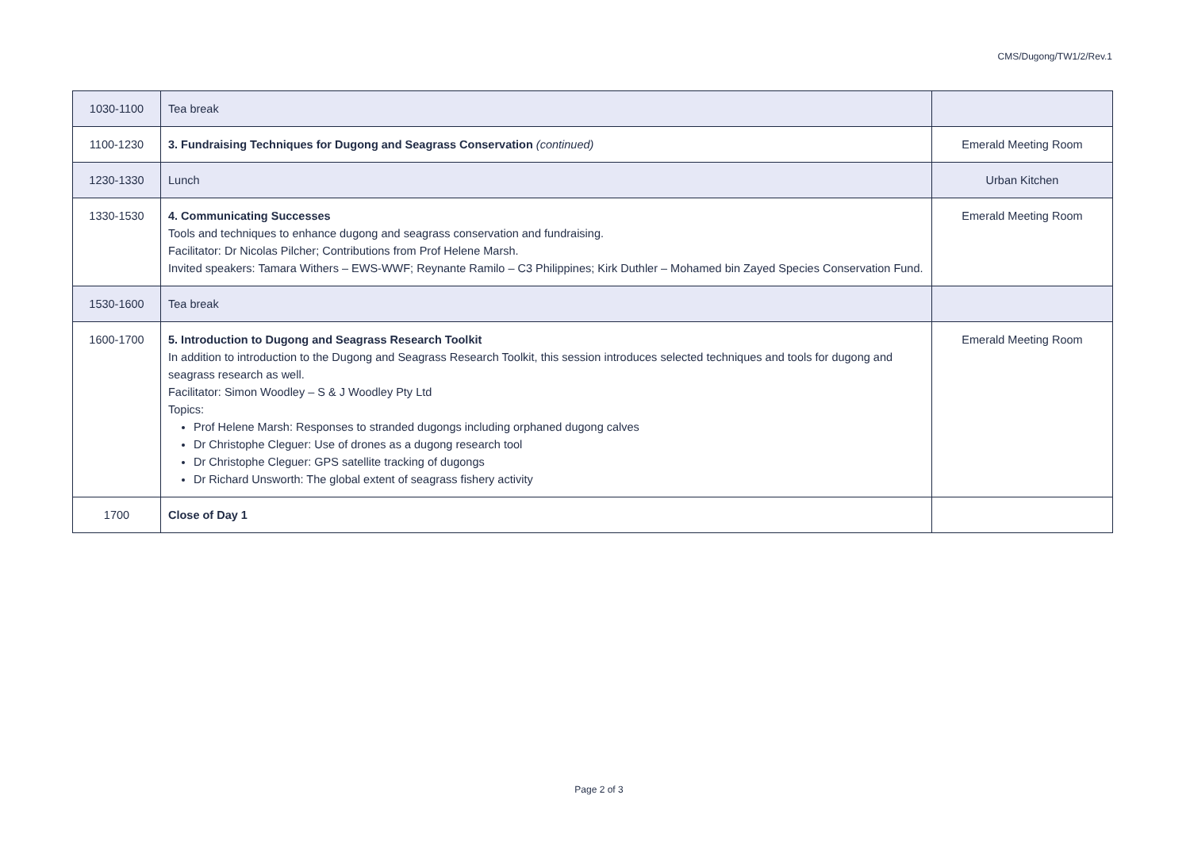CMS/Dugong/TW1/2/Rev.1
| 1030-1100 | Tea break | |
| 1100-1230 | 3. Fundraising Techniques for Dugong and Seagrass Conservation (continued) | Emerald Meeting Room |
| 1230-1330 | Lunch | Urban Kitchen |
| 1330-1530 | 4. Communicating Successes Tools and techniques to enhance dugong and seagrass conservation and fundraising. Facilitator: Dr Nicolas Pilcher; Contributions from Prof Helene Marsh. Invited speakers: Tamara Withers – EWS-WWF; Reynante Ramilo – C3 Philippines; Kirk Duthler – Mohamed bin Zayed Species Conservation Fund. | Emerald Meeting Room |
| 1530-1600 | Tea break | |
| 1600-1700 | 5. Introduction to Dugong and Seagrass Research Toolkit In addition to introduction to the Dugong and Seagrass Research Toolkit, this session introduces selected techniques and tools for dugong and seagrass research as well. Facilitator: Simon Woodley – S & J Woodley Pty Ltd Topics: Prof Helene Marsh: Responses to stranded dugongs including orphaned dugong calves Dr Christophe Cleguer: Use of drones as a dugong research tool Dr Christophe Cleguer: GPS satellite tracking of dugongs Dr Richard Unsworth: The global extent of seagrass fishery activity | Emerald Meeting Room |
| 1700 | Close of Day 1 | |
Page 2 of 3